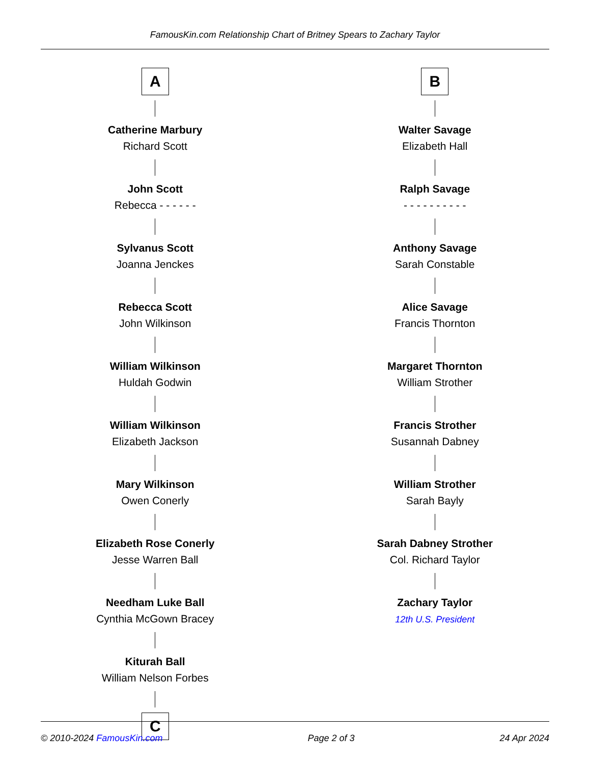FamousKin.com Relationship Chart of Britney Spears to Zachary Taylor
A
Catherine Marbury
Richard Scott
John Scott
Rebecca - - - - - -
Sylvanus Scott
Joanna Jenckes
Rebecca Scott
John Wilkinson
William Wilkinson
Huldah Godwin
William Wilkinson
Elizabeth Jackson
Mary Wilkinson
Owen Conerly
Elizabeth Rose Conerly
Jesse Warren Ball
Needham Luke Ball
Cynthia McGown Bracey
Kiturah Ball
William Nelson Forbes
C
B
Walter Savage
Elizabeth Hall
Ralph Savage
- - - - - - - - - -
Anthony Savage
Sarah Constable
Alice Savage
Francis Thornton
Margaret Thornton
William Strother
Francis Strother
Susannah Dabney
William Strother
Sarah Bayly
Sarah Dabney Strother
Col. Richard Taylor
Zachary Taylor
12th U.S. President
© 2010-2024 FamousKin.com Page 2 of 3 24 Apr 2024